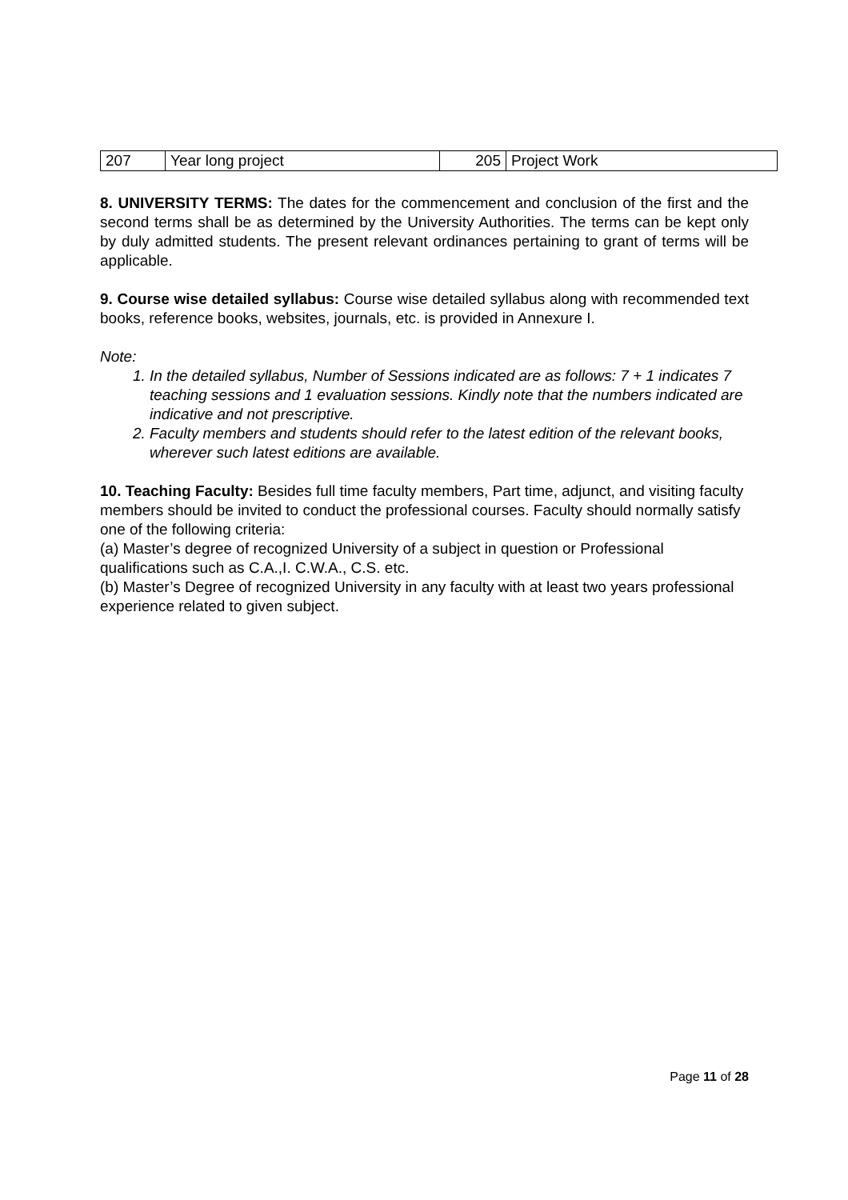| 207 | Year long project | 205 | Project Work |
8. UNIVERSITY TERMS: The dates for the commencement and conclusion of the first and the second terms shall be as determined by the University Authorities. The terms can be kept only by duly admitted students. The present relevant ordinances pertaining to grant of terms will be applicable.
9. Course wise detailed syllabus: Course wise detailed syllabus along with recommended text books, reference books, websites, journals, etc. is provided in Annexure I.
Note:
1. In the detailed syllabus, Number of Sessions indicated are as follows: 7 + 1 indicates 7 teaching sessions and 1 evaluation sessions. Kindly note that the numbers indicated are indicative and not prescriptive.
2. Faculty members and students should refer to the latest edition of the relevant books, wherever such latest editions are available.
10. Teaching Faculty: Besides full time faculty members, Part time, adjunct, and visiting faculty members should be invited to conduct the professional courses. Faculty should normally satisfy one of the following criteria:
(a) Master’s degree of recognized University of a subject in question or Professional qualifications such as C.A.,I. C.W.A., C.S. etc.
(b) Master’s Degree of recognized University in any faculty with at least two years professional experience related to given subject.
Page 11 of 28